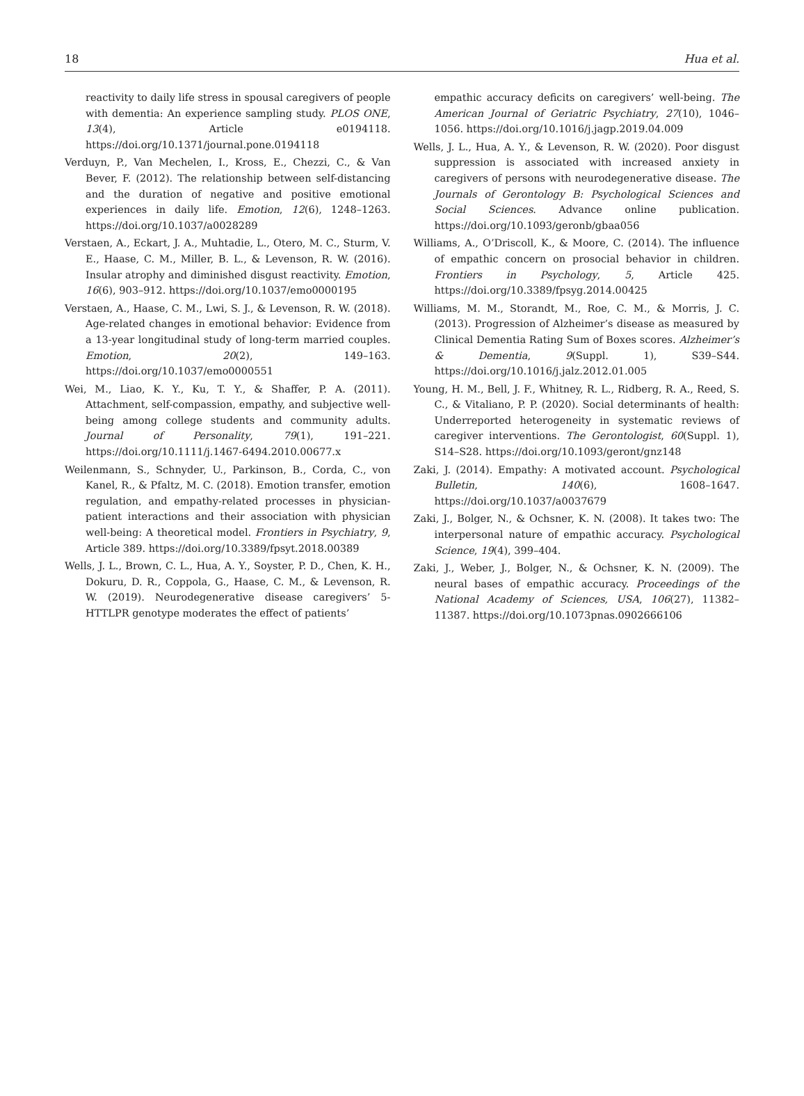18 Hua et al.
reactivity to daily life stress in spousal caregivers of people with dementia: An experience sampling study. PLOS ONE, 13(4), Article e0194118. https://doi.org/10.1371/journal.pone.0194118
Verduyn, P., Van Mechelen, I., Kross, E., Chezzi, C., & Van Bever, F. (2012). The relationship between self-distancing and the duration of negative and positive emotional experiences in daily life. Emotion, 12(6), 1248–1263. https://doi.org/10.1037/a0028289
Verstaen, A., Eckart, J. A., Muhtadie, L., Otero, M. C., Sturm, V. E., Haase, C. M., Miller, B. L., & Levenson, R. W. (2016). Insular atrophy and diminished disgust reactivity. Emotion, 16(6), 903–912. https://doi.org/10.1037/emo0000195
Verstaen, A., Haase, C. M., Lwi, S. J., & Levenson, R. W. (2018). Age-related changes in emotional behavior: Evidence from a 13-year longitudinal study of long-term married couples. Emotion, 20(2), 149–163. https://doi.org/10.1037/emo0000551
Wei, M., Liao, K. Y., Ku, T. Y., & Shaffer, P. A. (2011). Attachment, self-compassion, empathy, and subjective well-being among college students and community adults. Journal of Personality, 79(1), 191–221. https://doi.org/10.1111/j.1467-6494.2010.00677.x
Weilenmann, S., Schnyder, U., Parkinson, B., Corda, C., von Kanel, R., & Pfaltz, M. C. (2018). Emotion transfer, emotion regulation, and empathy-related processes in physician-patient interactions and their association with physician well-being: A theoretical model. Frontiers in Psychiatry, 9, Article 389. https://doi.org/10.3389/fpsyt.2018.00389
Wells, J. L., Brown, C. L., Hua, A. Y., Soyster, P. D., Chen, K. H., Dokuru, D. R., Coppola, G., Haase, C. M., & Levenson, R. W. (2019). Neurodegenerative disease caregivers’ 5-HTTLPR genotype moderates the effect of patients’
empathic accuracy deficits on caregivers’ well-being. The American Journal of Geriatric Psychiatry, 27(10), 1046–1056. https://doi.org/10.1016/j.jagp.2019.04.009
Wells, J. L., Hua, A. Y., & Levenson, R. W. (2020). Poor disgust suppression is associated with increased anxiety in caregivers of persons with neurodegenerative disease. The Journals of Gerontology B: Psychological Sciences and Social Sciences. Advance online publication. https://doi.org/10.1093/geronb/gbaa056
Williams, A., O’Driscoll, K., & Moore, C. (2014). The influence of empathic concern on prosocial behavior in children. Frontiers in Psychology, 5, Article 425. https://doi.org/10.3389/fpsyg.2014.00425
Williams, M. M., Storandt, M., Roe, C. M., & Morris, J. C. (2013). Progression of Alzheimer’s disease as measured by Clinical Dementia Rating Sum of Boxes scores. Alzheimer’s & Dementia, 9(Suppl. 1), S39–S44. https://doi.org/10.1016/j.jalz.2012.01.005
Young, H. M., Bell, J. F., Whitney, R. L., Ridberg, R. A., Reed, S. C., & Vitaliano, P. P. (2020). Social determinants of health: Underreported heterogeneity in systematic reviews of caregiver interventions. The Gerontologist, 60(Suppl. 1), S14–S28. https://doi.org/10.1093/geront/gnz148
Zaki, J. (2014). Empathy: A motivated account. Psychological Bulletin, 140(6), 1608–1647. https://doi.org/10.1037/a0037679
Zaki, J., Bolger, N., & Ochsner, K. N. (2008). It takes two: The interpersonal nature of empathic accuracy. Psychological Science, 19(4), 399–404.
Zaki, J., Weber, J., Bolger, N., & Ochsner, K. N. (2009). The neural bases of empathic accuracy. Proceedings of the National Academy of Sciences, USA, 106(27), 11382–11387. https://doi.org/10.1073pnas.0902666106